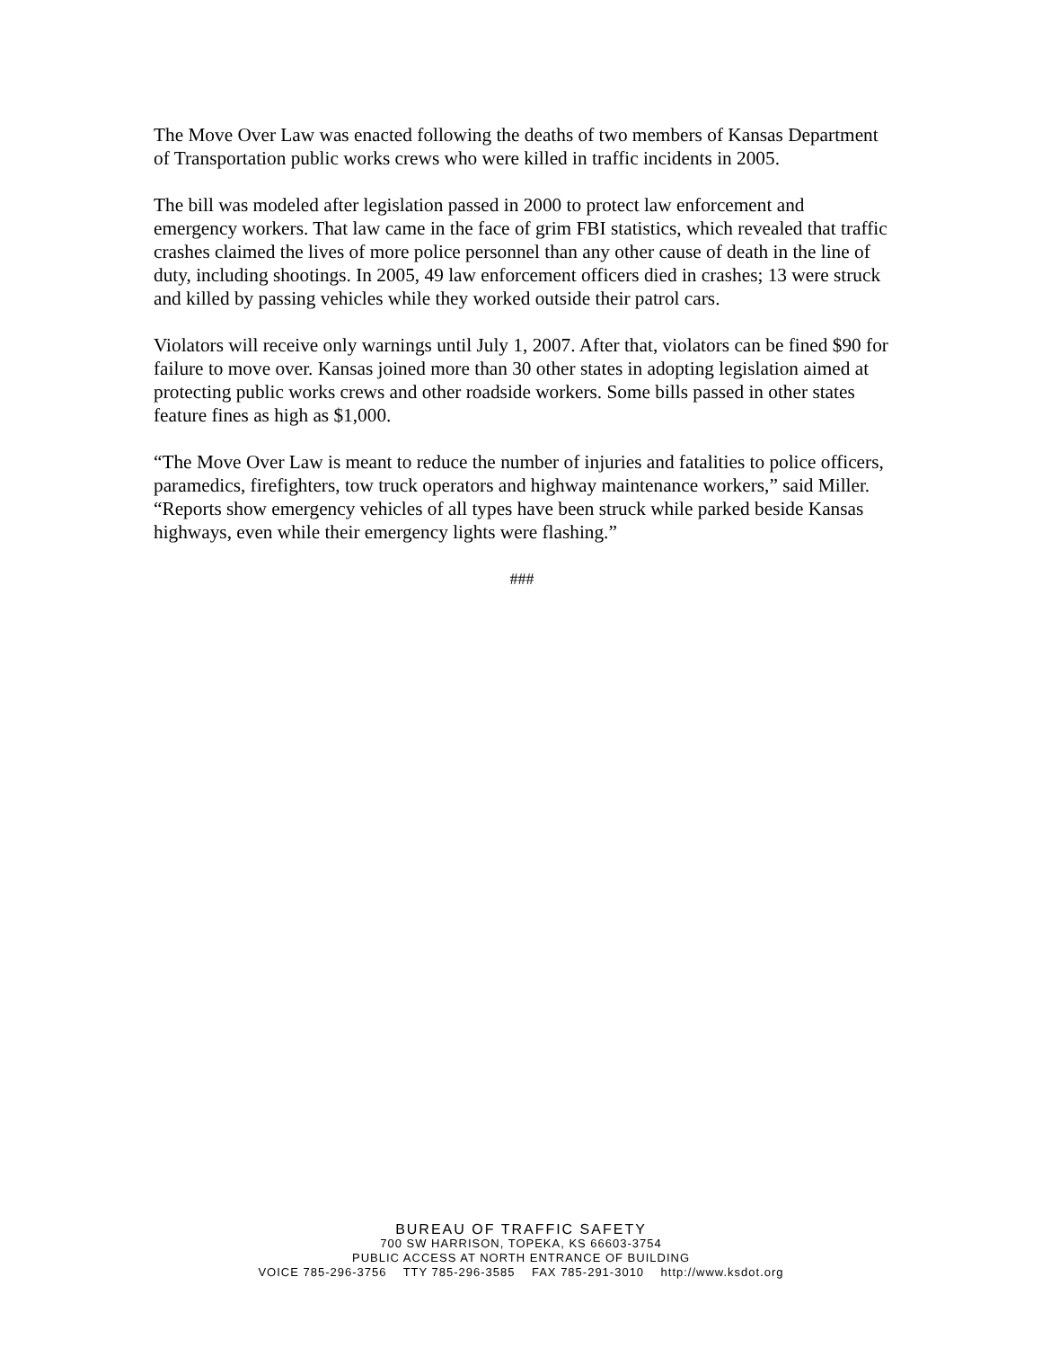The Move Over Law was enacted following the deaths of two members of Kansas Department of Transportation public works crews who were killed in traffic incidents in 2005.
The bill was modeled after legislation passed in 2000 to protect law enforcement and emergency workers. That law came in the face of grim FBI statistics, which revealed that traffic crashes claimed the lives of more police personnel than any other cause of death in the line of duty, including shootings. In 2005, 49 law enforcement officers died in crashes; 13 were struck and killed by passing vehicles while they worked outside their patrol cars.
Violators will receive only warnings until July 1, 2007. After that, violators can be fined $90 for failure to move over. Kansas joined more than 30 other states in adopting legislation aimed at protecting public works crews and other roadside workers. Some bills passed in other states feature fines as high as $1,000.
“The Move Over Law is meant to reduce the number of injuries and fatalities to police officers, paramedics, firefighters, tow truck operators and highway maintenance workers,” said Miller. “Reports show emergency vehicles of all types have been struck while parked beside Kansas highways, even while their emergency lights were flashing.”
###
BUREAU OF TRAFFIC SAFETY
700 SW HARRISON, TOPEKA, KS 66603-3754
PUBLIC ACCESS AT NORTH ENTRANCE OF BUILDING
VOICE 785-296-3756 TTY 785-296-3585 FAX 785-291-3010 http://www.ksdot.org